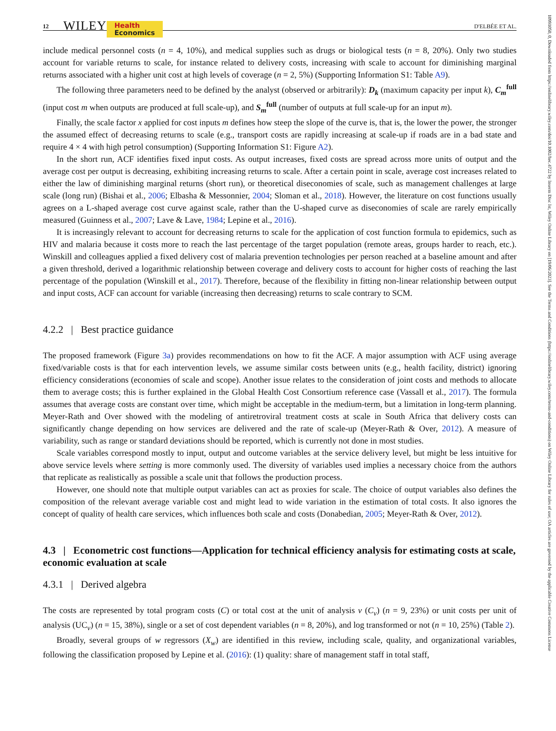10991050, 0, Downloaded from https://onlinelibrary.wiley.com/doi/10.1002/hec.4722 by Inserm Disc Ist, Wiley Online Library on [19/06/2023]. See the Terms and Conditions (https://onlinelibrary.wiley.com/terms-and-conditions) on Wiley Online Library for rules of use; OA articles are governed by the applicable Creative Commons License
12 WILEY Health
Economics D'ELBÉE ET AL.
include medical personnel costs (n = 4, 10%), and medical supplies such as drugs or biological tests (n = 8, 20%). Only two studies account for variable returns to scale, for instance related to delivery costs, increasing with scale to account for diminishing marginal returns associated with a higher unit cost at high levels of coverage (n = 2, 5%) (Supporting Information S1: Table A9).
The following three parameters need to be defined by the analyst (observed or arbitrarily): D<sub>k</sub> (maximum capacity per input k), C<sub>m</sub><sup>full</sup> (input cost m when outputs are produced at full scale-up), and S<sub>m</sub><sup>full</sup> (number of outputs at full scale-up for an input m).
Finally, the scale factor x applied for cost inputs m defines how steep the slope of the curve is, that is, the lower the power, the stronger the assumed effect of decreasing returns to scale (e.g., transport costs are rapidly increasing at scale-up if roads are in a bad state and require 4 × 4 with high petrol consumption) (Supporting Information S1: Figure A2).
In the short run, ACF identifies fixed input costs. As output increases, fixed costs are spread across more units of output and the average cost per output is decreasing, exhibiting increasing returns to scale. After a certain point in scale, average cost increases related to either the law of diminishing marginal returns (short run), or theoretical diseconomies of scale, such as management challenges at large scale (long run) (Bishai et al., 2006; Elbasha & Messonnier, 2004; Sloman et al., 2018). However, the literature on cost functions usually agrees on a L-shaped average cost curve against scale, rather than the U-shaped curve as diseconomies of scale are rarely empirically measured (Guinness et al., 2007; Lave & Lave, 1984; Lepine et al., 2016).
It is increasingly relevant to account for decreasing returns to scale for the application of cost function formula to epidemics, such as HIV and malaria because it costs more to reach the last percentage of the target population (remote areas, groups harder to reach, etc.). Winskill and colleagues applied a fixed delivery cost of malaria prevention technologies per person reached at a baseline amount and after a given threshold, derived a logarithmic relationship between coverage and delivery costs to account for higher costs of reaching the last percentage of the population (Winskill et al., 2017). Therefore, because of the flexibility in fitting non-linear relationship between output and input costs, ACF can account for variable (increasing then decreasing) returns to scale contrary to SCM.
4.2.2 | Best practice guidance
The proposed framework (Figure 3a) provides recommendations on how to fit the ACF. A major assumption with ACF using average fixed/variable costs is that for each intervention levels, we assume similar costs between units (e.g., health facility, district) ignoring efficiency considerations (economies of scale and scope). Another issue relates to the consideration of joint costs and methods to allocate them to average costs; this is further explained in the Global Health Cost Consortium reference case (Vassall et al., 2017). The formula assumes that average costs are constant over time, which might be acceptable in the medium-term, but a limitation in long-term planning. Meyer-Rath and Over showed with the modeling of antiretroviral treatment costs at scale in South Africa that delivery costs can significantly change depending on how services are delivered and the rate of scale-up (Meyer-Rath & Over, 2012). A measure of variability, such as range or standard deviations should be reported, which is currently not done in most studies.
Scale variables correspond mostly to input, output and outcome variables at the service delivery level, but might be less intuitive for above service levels where setting is more commonly used. The diversity of variables used implies a necessary choice from the authors that replicate as realistically as possible a scale unit that follows the production process.
However, one should note that multiple output variables can act as proxies for scale. The choice of output variables also defines the composition of the relevant average variable cost and might lead to wide variation in the estimation of total costs. It also ignores the concept of quality of health care services, which influences both scale and costs (Donabedian, 2005; Meyer-Rath & Over, 2012).
4.3 | Econometric cost functions—Application for technical efficiency analysis for estimating costs at scale, economic evaluation at scale
4.3.1 | Derived algebra
The costs are represented by total program costs (C) or total cost at the unit of analysis v (C<sub>v</sub>) (n = 9, 23%) or unit costs per unit of analysis (UC<sub>v</sub>) (n = 15, 38%), single or a set of cost dependent variables (n = 8, 20%), and log transformed or not (n = 10, 25%) (Table 2).
Broadly, several groups of w regressors (X<sub>w</sub>) are identified in this review, including scale, quality, and organizational variables, following the classification proposed by Lepine et al. (2016): (1) quality: share of management staff in total staff,